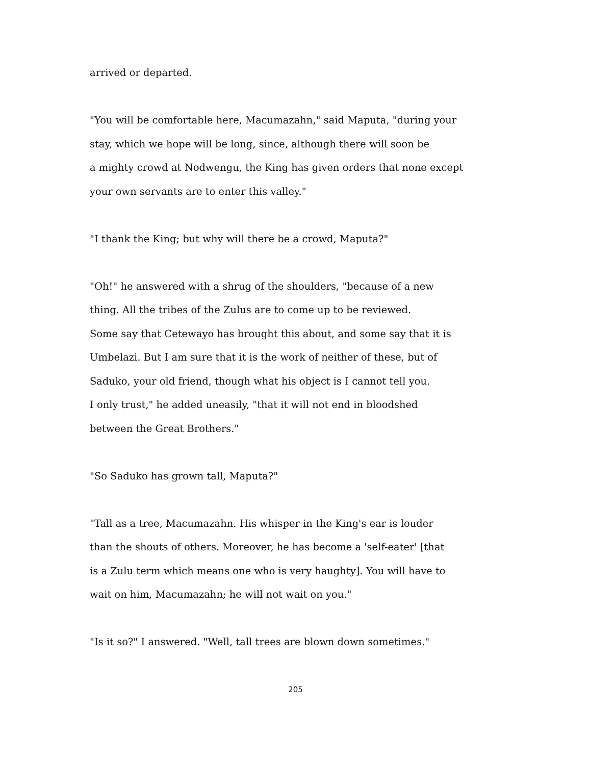arrived or departed.
"You will be comfortable here, Macumazahn," said Maputa, "during your
stay, which we hope will be long, since, although there will soon be
a mighty crowd at Nodwengu, the King has given orders that none except
your own servants are to enter this valley."
"I thank the King; but why will there be a crowd, Maputa?"
"Oh!" he answered with a shrug of the shoulders, "because of a new
thing. All the tribes of the Zulus are to come up to be reviewed.
Some say that Cetewayo has brought this about, and some say that it is
Umbelazi. But I am sure that it is the work of neither of these, but of
Saduko, your old friend, though what his object is I cannot tell you.
I only trust," he added uneasily, "that it will not end in bloodshed
between the Great Brothers."
"So Saduko has grown tall, Maputa?"
"Tall as a tree, Macumazahn. His whisper in the King's ear is louder
than the shouts of others. Moreover, he has become a 'self-eater' [that
is a Zulu term which means one who is very haughty]. You will have to
wait on him, Macumazahn; he will not wait on you."
"Is it so?" I answered. "Well, tall trees are blown down sometimes."
205